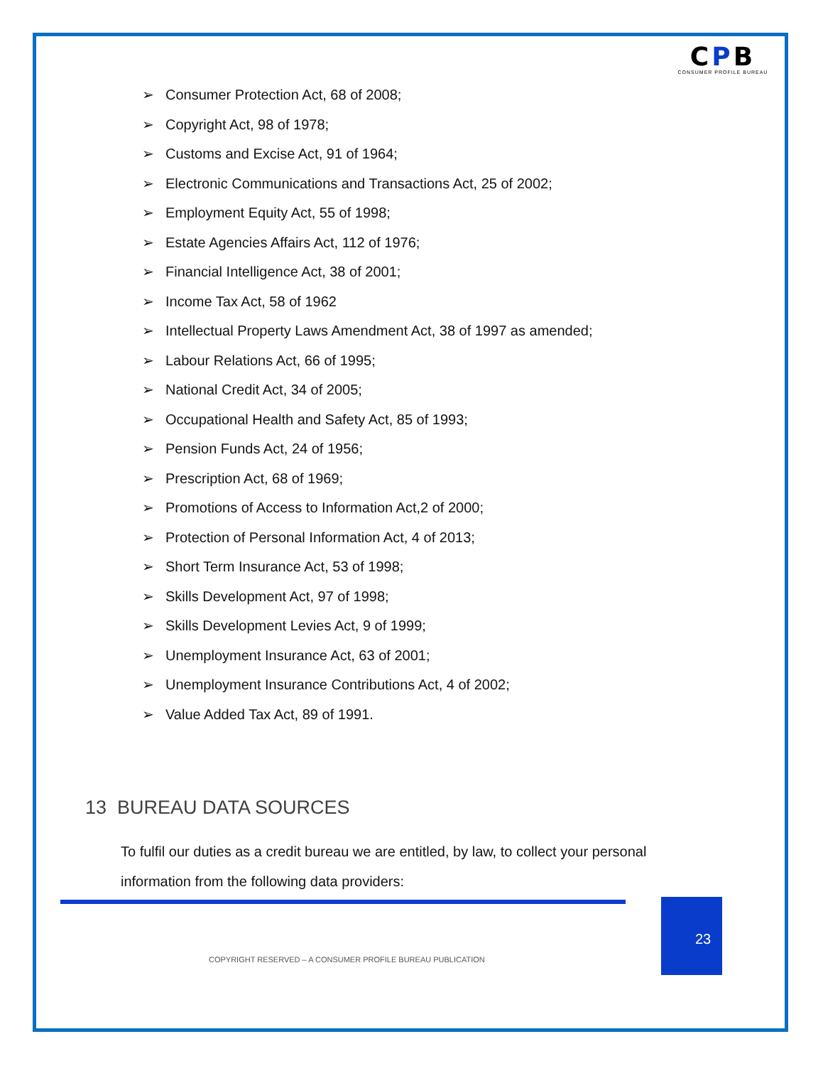CPB
CONSUMER PROFILE BUREAU
➢ Consumer Protection Act, 68 of 2008;
➢ Copyright Act, 98 of 1978;
➢ Customs and Excise Act, 91 of 1964;
➢ Electronic Communications and Transactions Act, 25 of 2002;
➢ Employment Equity Act, 55 of 1998;
➢ Estate Agencies Affairs Act, 112 of 1976;
➢ Financial Intelligence Act, 38 of 2001;
➢ Income Tax Act, 58 of 1962
➢ Intellectual Property Laws Amendment Act, 38 of 1997 as amended;
➢ Labour Relations Act, 66 of 1995;
➢ National Credit Act, 34 of 2005;
➢ Occupational Health and Safety Act, 85 of 1993;
➢ Pension Funds Act, 24 of 1956;
➢ Prescription Act, 68 of 1969;
➢ Promotions of Access to Information Act,2 of 2000;
➢ Protection of Personal Information Act, 4 of 2013;
➢ Short Term Insurance Act, 53 of 1998;
➢ Skills Development Act, 97 of 1998;
➢ Skills Development Levies Act, 9 of 1999;
➢ Unemployment Insurance Act, 63 of 2001;
➢ Unemployment Insurance Contributions Act, 4 of 2002;
➢ Value Added Tax Act, 89 of 1991.
13 BUREAU DATA SOURCES
To fulfil our duties as a credit bureau we are entitled, by law, to collect your personal information from the following data providers:
23
COPYRIGHT RESERVED – A CONSUMER PROFILE BUREAU PUBLICATION